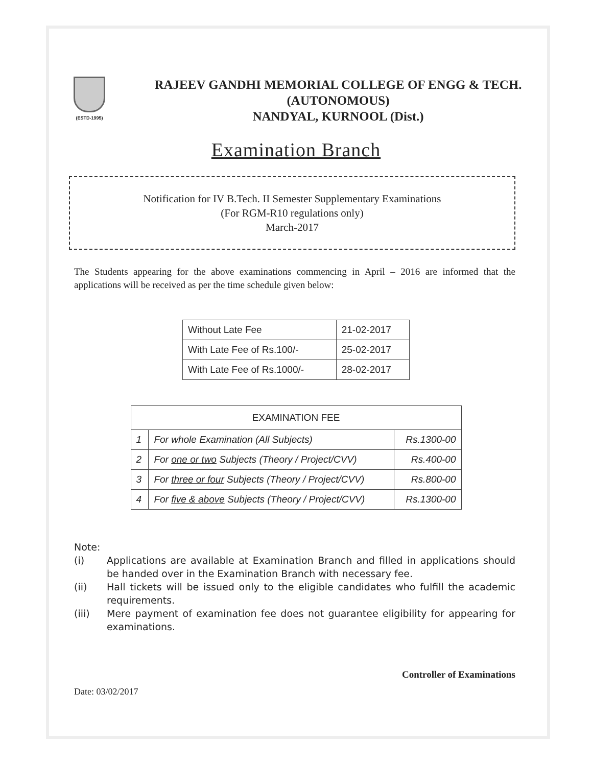(ESTD-1995)
RAJEEV GANDHI MEMORIAL COLLEGE OF ENGG & TECH.
(AUTONOMOUS)
NANDYAL, KURNOOL (Dist.)
Examination Branch
Notification for IV B.Tech. II Semester Supplementary Examinations
(For RGM-R10 regulations only)
March-2017
The Students appearing for the above examinations commencing in April – 2016 are informed that the applications will be received as per the time schedule given below:
| Without Late Fee | 21-02-2017 |
| With Late Fee of Rs.100/- | 25-02-2017 |
| With Late Fee of Rs.1000/- | 28-02-2017 |
| EXAMINATION FEE | | |
| --- | --- | --- |
| 1 | For whole Examination (All Subjects) | Rs.1300-00 |
| 2 | For one or two Subjects (Theory / Project/CVV) | Rs.400-00 |
| 3 | For three or four Subjects (Theory / Project/CVV) | Rs.800-00 |
| 4 | For five & above Subjects (Theory / Project/CVV) | Rs.1300-00 |
Note:
(i) Applications are available at Examination Branch and filled in applications should be handed over in the Examination Branch with necessary fee.
(ii) Hall tickets will be issued only to the eligible candidates who fulfill the academic requirements.
(iii) Mere payment of examination fee does not guarantee eligibility for appearing for examinations.
Controller of Examinations
Date: 03/02/2017